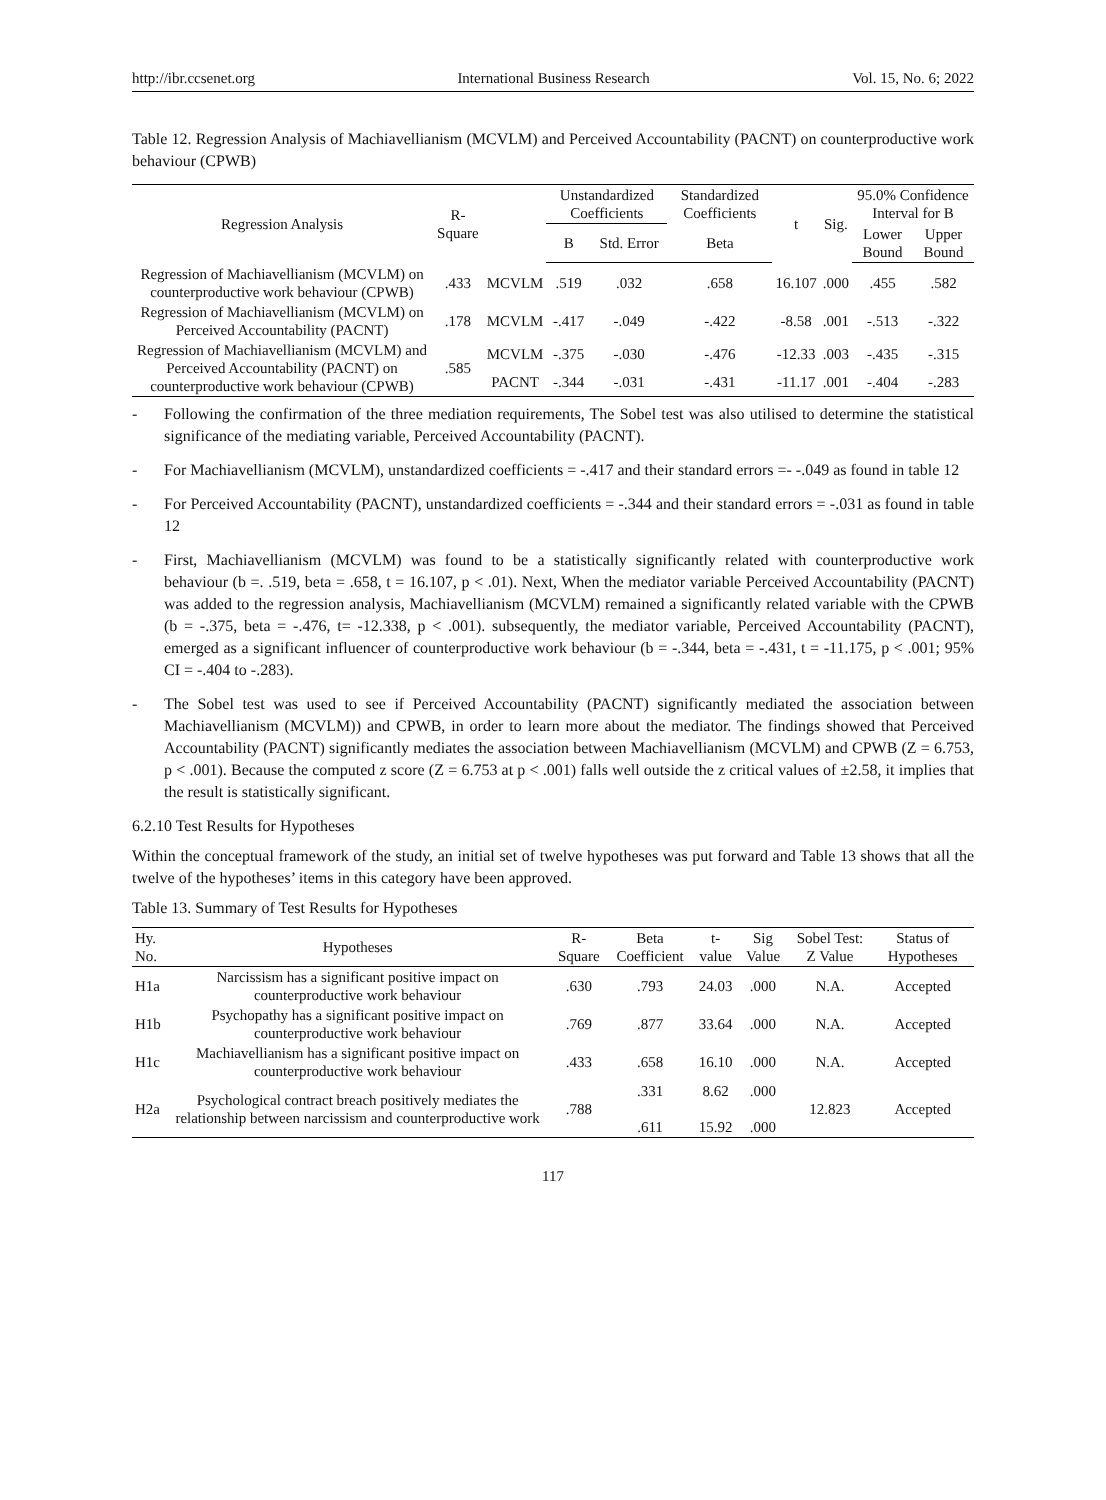http://ibr.ccsenet.org International Business Research Vol. 15, No. 6; 2022
Table 12. Regression Analysis of Machiavellianism (MCVLM) and Perceived Accountability (PACNT) on counterproductive work behaviour (CPWB)
| Regression Analysis | R-Square | | Unstandardized Coefficients | | Standardized Coefficients | t | Sig. | 95.0% Confidence Interval for B | |
| --- | --- | --- | --- | --- | --- | --- | --- | --- | --- |
| | | | B | Std. Error | Beta | | | Lower Bound | Upper Bound |
| Regression of Machiavellianism (MCVLM) on counterproductive work behaviour (CPWB) | .433 | MCVLM | .519 | .032 | .658 | 16.107 | .000 | .455 | .582 |
| Regression of Machiavellianism (MCVLM) on Perceived Accountability (PACNT) | .178 | MCVLM | -.417 | -.049 | -.422 | -8.58 | .001 | -.513 | -.322 |
| Regression of Machiavellianism (MCVLM) and Perceived Accountability (PACNT) on counterproductive work behaviour (CPWB) | .585 | MCVLM | -.375 | -.030 | -.476 | -12.33 | .003 | -.435 | -.315 |
| | | PACNT | -.344 | -.031 | -.431 | -11.17 | .001 | -.404 | -.283 |
- Following the confirmation of the three mediation requirements, The Sobel test was also utilised to determine the statistical significance of the mediating variable, Perceived Accountability (PACNT).
- For Machiavellianism (MCVLM), unstandardized coefficients = -.417 and their standard errors =- -.049 as found in table 12
- For Perceived Accountability (PACNT), unstandardized coefficients = -.344 and their standard errors = -.031 as found in table 12
- First, Machiavellianism (MCVLM) was found to be a statistically significantly related with counterproductive work behaviour (b =. .519, beta = .658, t = 16.107, p < .01). Next, When the mediator variable Perceived Accountability (PACNT) was added to the regression analysis, Machiavellianism (MCVLM) remained a significantly related variable with the CPWB (b = -.375, beta = -.476, t= -12.338, p < .001). subsequently, the mediator variable, Perceived Accountability (PACNT), emerged as a significant influencer of counterproductive work behaviour (b = -.344, beta = -.431, t = -11.175, p < .001; 95% CI = -.404 to -.283).
- The Sobel test was used to see if Perceived Accountability (PACNT) significantly mediated the association between Machiavellianism (MCVLM)) and CPWB, in order to learn more about the mediator. The findings showed that Perceived Accountability (PACNT) significantly mediates the association between Machiavellianism (MCVLM) and CPWB (Z = 6.753, p < .001). Because the computed z score (Z = 6.753 at p < .001) falls well outside the z critical values of ±2.58, it implies that the result is statistically significant.
6.2.10 Test Results for Hypotheses
Within the conceptual framework of the study, an initial set of twelve hypotheses was put forward and Table 13 shows that all the twelve of the hypotheses’ items in this category have been approved.
Table 13. Summary of Test Results for Hypotheses
| Hy. No. | Hypotheses | R-Square | Beta Coefficient | t-value | Sig Value | Sobel Test: Z Value | Status of Hypotheses |
| --- | --- | --- | --- | --- | --- | --- | --- |
| H1a | Narcissism has a significant positive impact on counterproductive work behaviour | .630 | .793 | 24.03 | .000 | N.A. | Accepted |
| H1b | Psychopathy has a significant positive impact on counterproductive work behaviour | .769 | .877 | 33.64 | .000 | N.A. | Accepted |
| H1c | Machiavellianism has a significant positive impact on counterproductive work behaviour | .433 | .658 | 16.10 | .000 | N.A. | Accepted |
| H2a | Psychological contract breach positively mediates the relationship between narcissism and counterproductive work | .788 | .331 .611 | 8.62 15.92 | .000 .000 | 12.823 | Accepted |
117